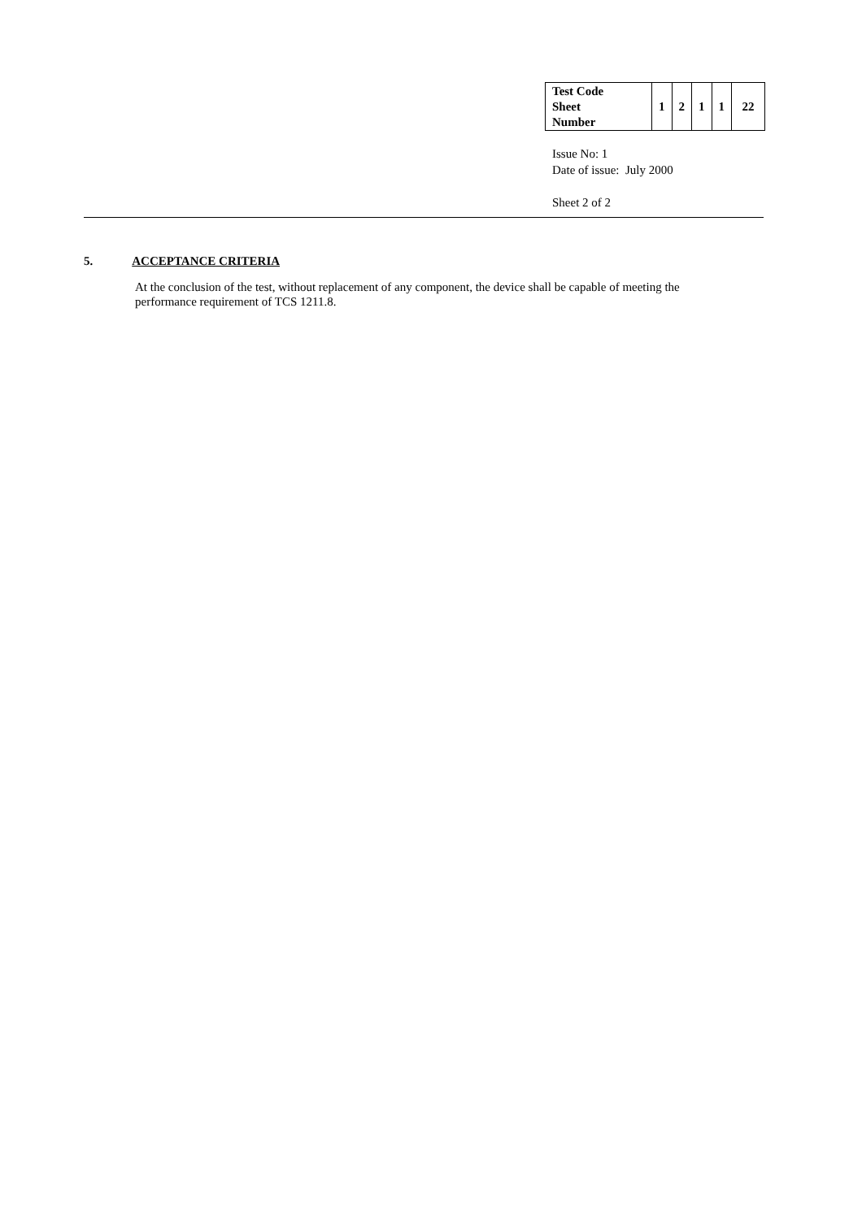| Test Code Sheet Number | 1 | 2 | 1 | 1 | 22 |
Issue No: 1
Date of issue: July 2000
Sheet 2 of 2
5. ACCEPTANCE CRITERIA
At the conclusion of the test, without replacement of any component, the device shall be capable of meeting the performance requirement of TCS 1211.8.